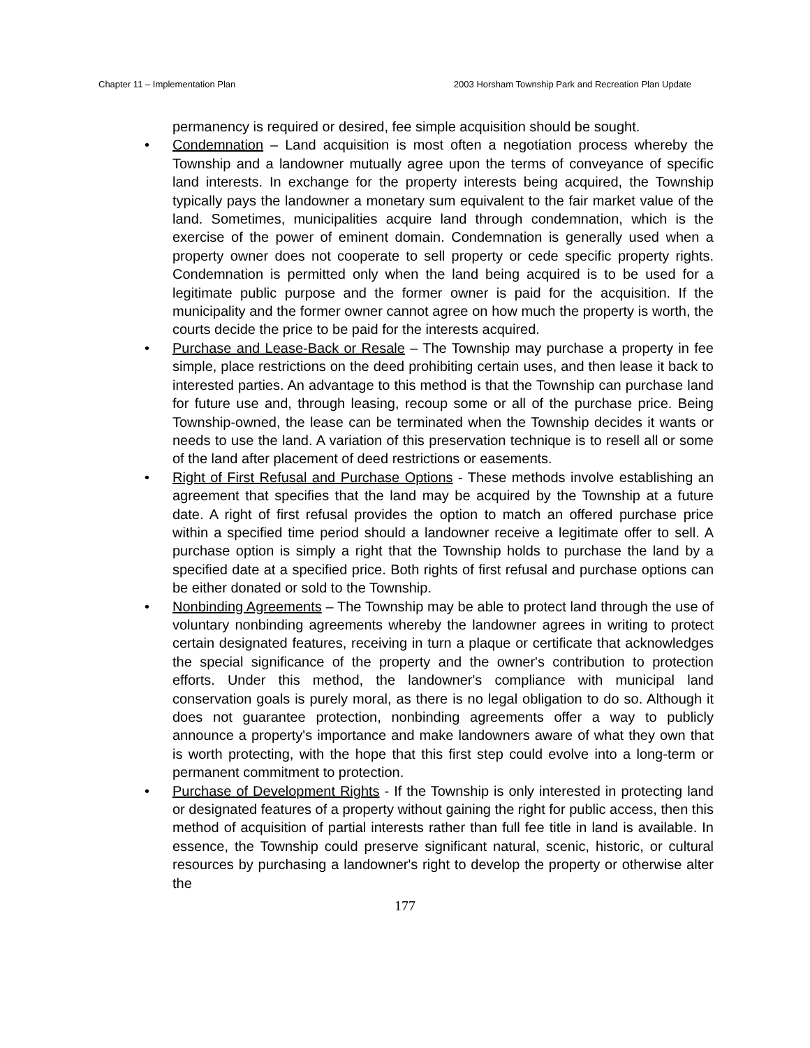Chapter 11 – Implementation Plan 2003 Horsham Township Park and Recreation Plan Update
permanency is required or desired, fee simple acquisition should be sought.
• Condemnation – Land acquisition is most often a negotiation process whereby the Township and a landowner mutually agree upon the terms of conveyance of specific land interests. In exchange for the property interests being acquired, the Township typically pays the landowner a monetary sum equivalent to the fair market value of the land. Sometimes, municipalities acquire land through condemnation, which is the exercise of the power of eminent domain. Condemnation is generally used when a property owner does not cooperate to sell property or cede specific property rights. Condemnation is permitted only when the land being acquired is to be used for a legitimate public purpose and the former owner is paid for the acquisition. If the municipality and the former owner cannot agree on how much the property is worth, the courts decide the price to be paid for the interests acquired.
• Purchase and Lease-Back or Resale – The Township may purchase a property in fee simple, place restrictions on the deed prohibiting certain uses, and then lease it back to interested parties. An advantage to this method is that the Township can purchase land for future use and, through leasing, recoup some or all of the purchase price. Being Township-owned, the lease can be terminated when the Township decides it wants or needs to use the land. A variation of this preservation technique is to resell all or some of the land after placement of deed restrictions or easements.
• Right of First Refusal and Purchase Options - These methods involve establishing an agreement that specifies that the land may be acquired by the Township at a future date. A right of first refusal provides the option to match an offered purchase price within a specified time period should a landowner receive a legitimate offer to sell. A purchase option is simply a right that the Township holds to purchase the land by a specified date at a specified price. Both rights of first refusal and purchase options can be either donated or sold to the Township.
• Nonbinding Agreements – The Township may be able to protect land through the use of voluntary nonbinding agreements whereby the landowner agrees in writing to protect certain designated features, receiving in turn a plaque or certificate that acknowledges the special significance of the property and the owner's contribution to protection efforts. Under this method, the landowner's compliance with municipal land conservation goals is purely moral, as there is no legal obligation to do so. Although it does not guarantee protection, nonbinding agreements offer a way to publicly announce a property's importance and make landowners aware of what they own that is worth protecting, with the hope that this first step could evolve into a long-term or permanent commitment to protection.
• Purchase of Development Rights - If the Township is only interested in protecting land or designated features of a property without gaining the right for public access, then this method of acquisition of partial interests rather than full fee title in land is available. In essence, the Township could preserve significant natural, scenic, historic, or cultural resources by purchasing a landowner's right to develop the property or otherwise alter the
177